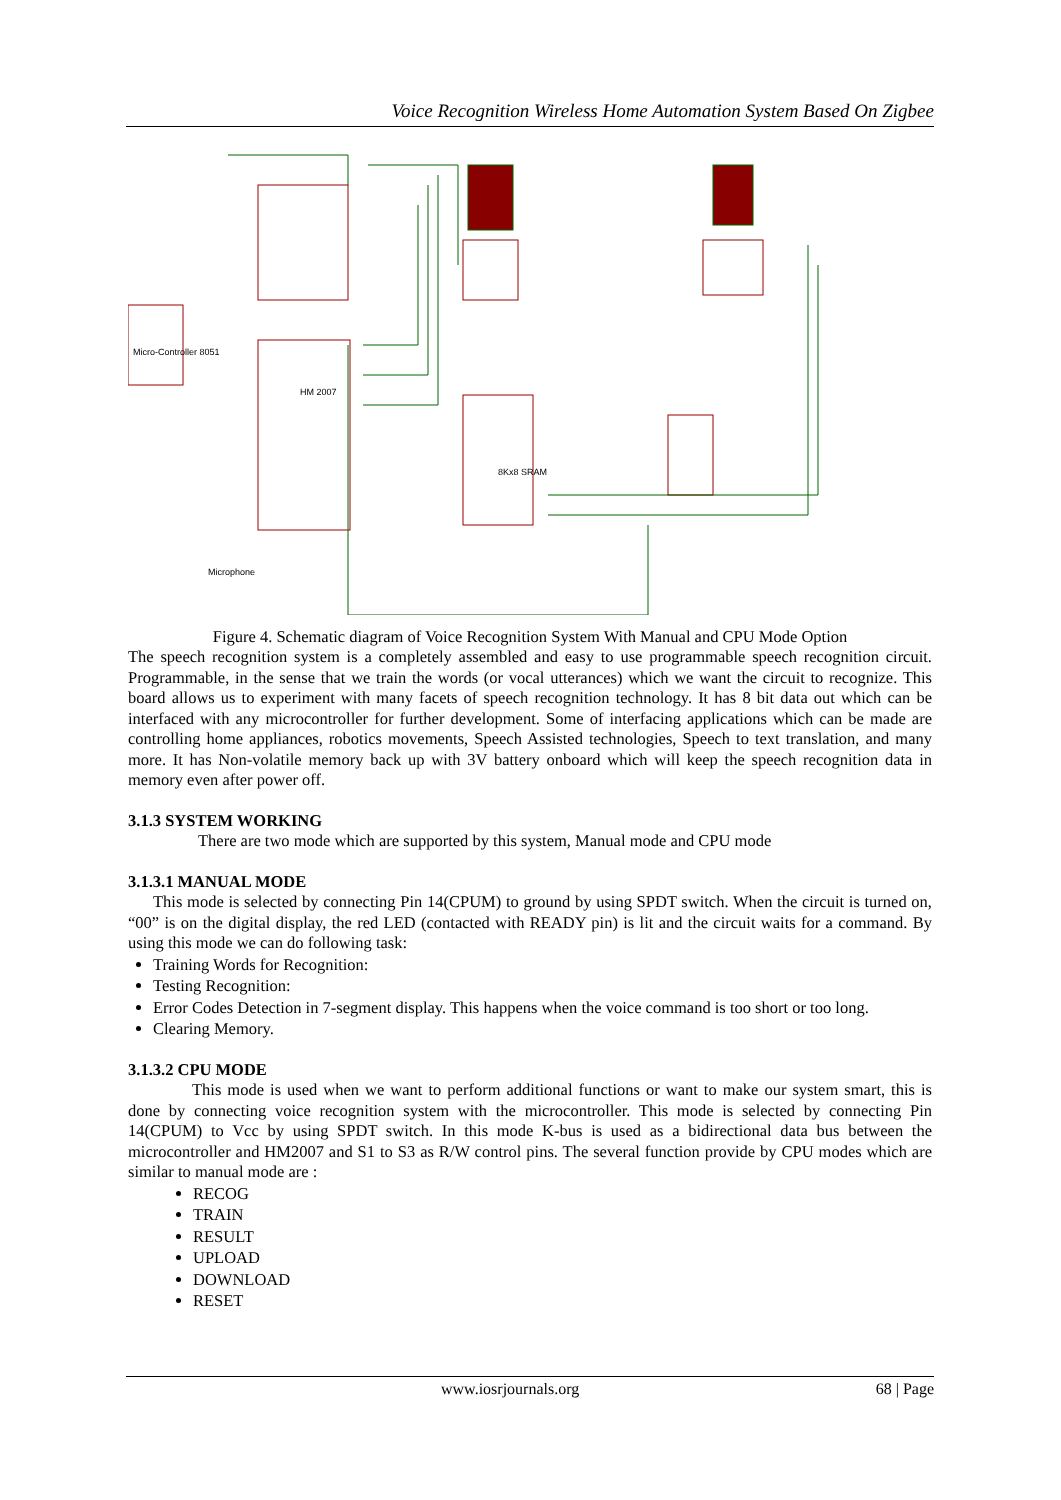Voice Recognition Wireless Home Automation System Based On Zigbee
HM 2007
8Kx8 SRAM
Micro-Controller 8051
Microphone
Figure 4. Schematic diagram of Voice Recognition System With Manual and CPU Mode Option
The speech recognition system is a completely assembled and easy to use programmable speech recognition circuit. Programmable, in the sense that we train the words (or vocal utterances) which we want the circuit to recognize. This board allows us to experiment with many facets of speech recognition technology. It has 8 bit data out which can be interfaced with any microcontroller for further development. Some of interfacing applications which can be made are controlling home appliances, robotics movements, Speech Assisted technologies, Speech to text translation, and many more. It has Non-volatile memory back up with 3V battery onboard which will keep the speech recognition data in memory even after power off.
3.1.3 SYSTEM WORKING
There are two mode which are supported by this system, Manual mode and CPU mode
3.1.3.1 MANUAL MODE
This mode is selected by connecting Pin 14(CPUM) to ground by using SPDT switch. When the circuit is turned on, “00” is on the digital display, the red LED (contacted with READY pin) is lit and the circuit waits for a command. By using this mode we can do following task:
Training Words for Recognition:
Testing Recognition:
Error Codes Detection in 7-segment display. This happens when the voice command is too short or too long.
Clearing Memory.
3.1.3.2 CPU MODE
This mode is used when we want to perform additional functions or want to make our system smart, this is done by connecting voice recognition system with the microcontroller. This mode is selected by connecting Pin 14(CPUM) to Vcc by using SPDT switch. In this mode K-bus is used as a bidirectional data bus between the microcontroller and HM2007 and S1 to S3 as R/W control pins. The several function provide by CPU modes which are similar to manual mode are :
RECOG
TRAIN
RESULT
UPLOAD
DOWNLOAD
RESET
www.iosrjournals.org 68 | Page